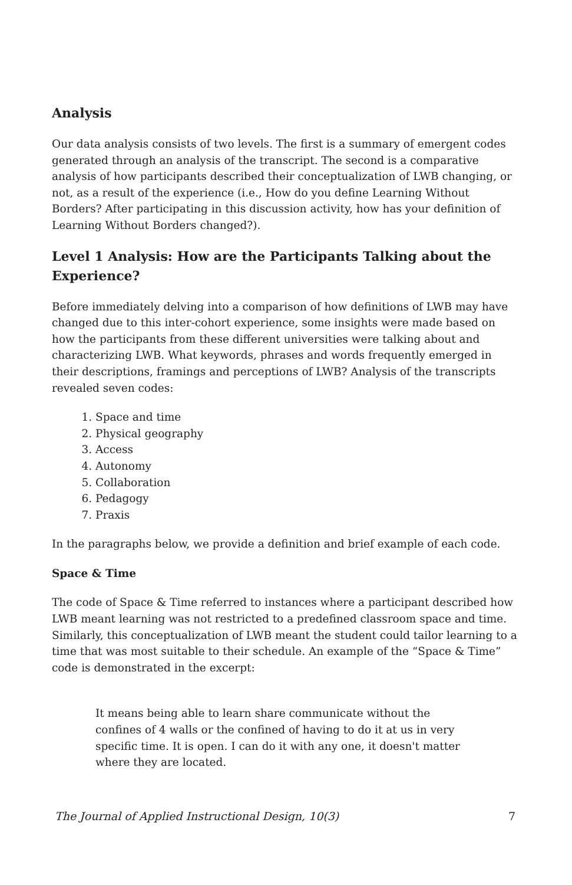Analysis
Our data analysis consists of two levels. The first is a summary of emergent codes generated through an analysis of the transcript. The second is a comparative analysis of how participants described their conceptualization of LWB changing, or not, as a result of the experience (i.e., How do you define Learning Without Borders? After participating in this discussion activity, how has your definition of Learning Without Borders changed?).
Level 1 Analysis: How are the Participants Talking about the Experience?
Before immediately delving into a comparison of how definitions of LWB may have changed due to this inter-cohort experience, some insights were made based on how the participants from these different universities were talking about and characterizing LWB. What keywords, phrases and words frequently emerged in their descriptions, framings and perceptions of LWB? Analysis of the transcripts revealed seven codes:
1. Space and time
2. Physical geography
3. Access
4. Autonomy
5. Collaboration
6. Pedagogy
7. Praxis
In the paragraphs below, we provide a definition and brief example of each code.
Space & Time
The code of Space & Time referred to instances where a participant described how LWB meant learning was not restricted to a predefined classroom space and time. Similarly, this conceptualization of LWB meant the student could tailor learning to a time that was most suitable to their schedule. An example of the “Space & Time” code is demonstrated in the excerpt:
It means being able to learn share communicate without the confines of 4 walls or the confined of having to do it at us in very specific time. It is open. I can do it with any one, it doesn't matter where they are located.
The Journal of Applied Instructional Design, 10(3) 7